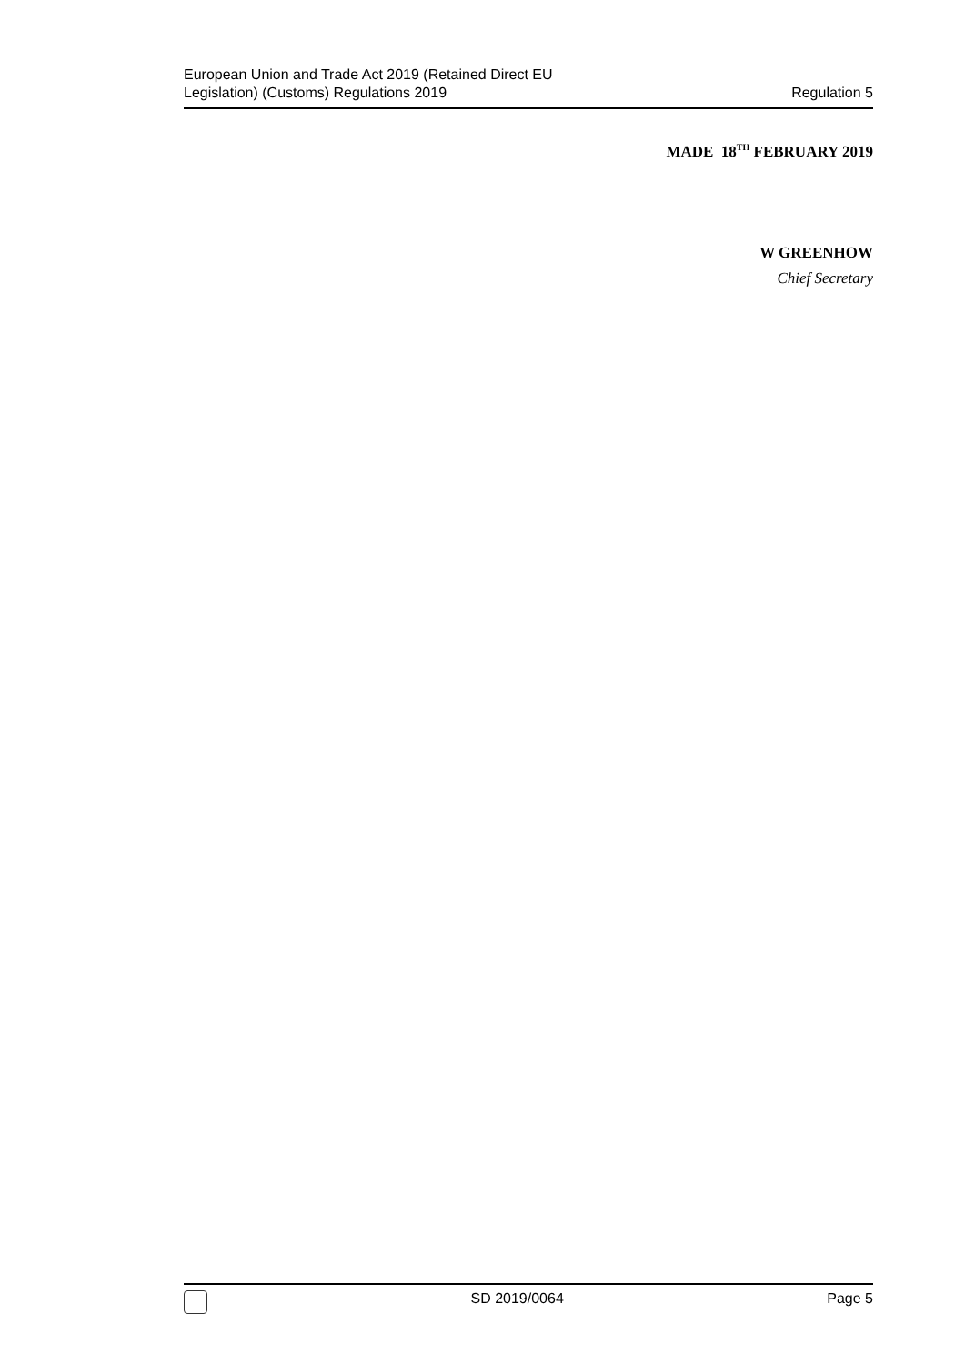European Union and Trade Act 2019 (Retained Direct EU
Legislation) (Customs) Regulations 2019
Regulation 5
MADE 18<sup>TH</sup> FEBRUARY 2019
W GREENHOW
Chief Secretary
SD 2019/0064 Page 5